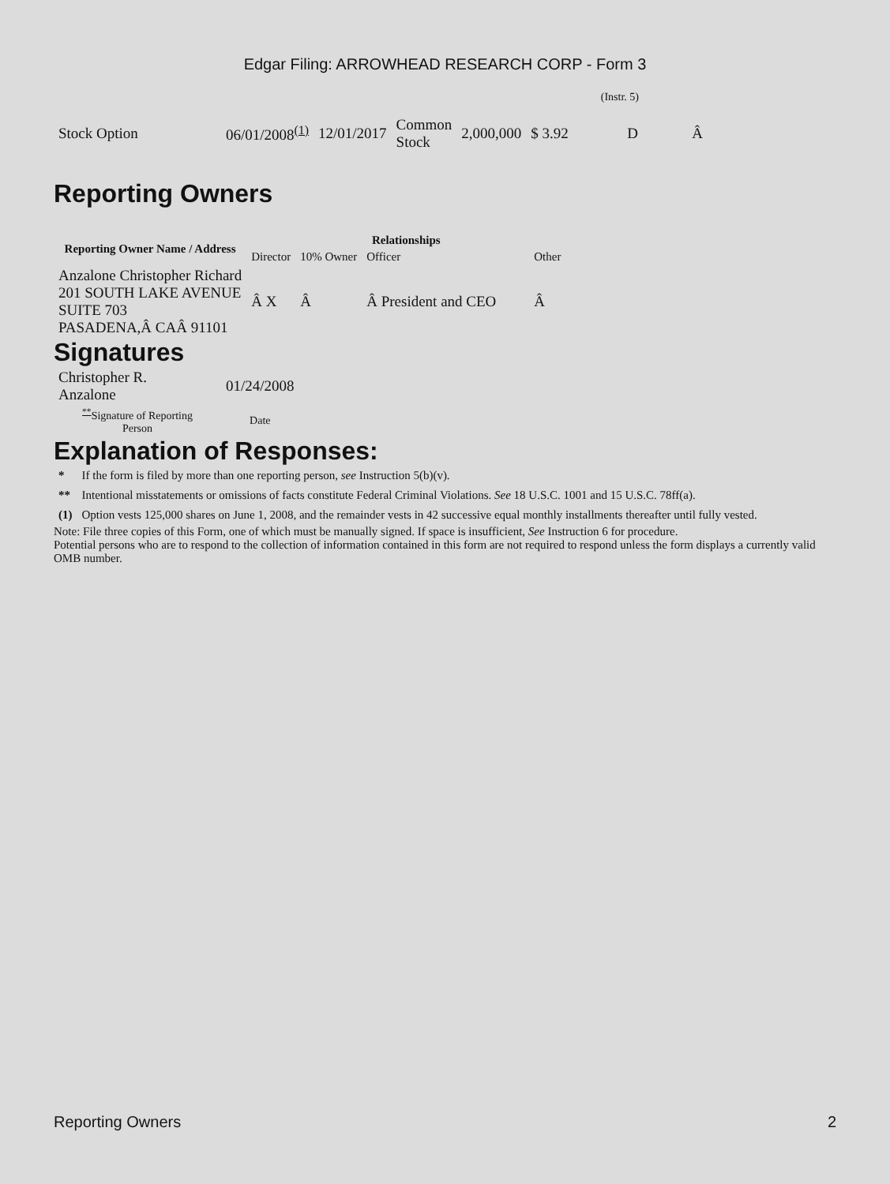Edgar Filing: ARROWHEAD RESEARCH CORP - Form 3
(Instr. 5)
| Stock Option | 06/01/2008<sup>(1)</sup> | 12/01/2017 | Common Stock | 2,000,000 | $ 3.92 | D | Â |
Reporting Owners
| Reporting Owner Name / Address | Relationships | | | |
| --- | --- | --- | --- | --- |
| | Director | 10% Owner | Officer | Other |
| Anzalone Christopher Richard 201 SOUTH LAKE AVENUE SUITE 703 PASADENA,Â CAÂ 91101 | Â X | Â | Â President and CEO | Â |
Signatures
| Christopher R. Anzalone | 01/24/2008 |
| <sup>**</sup> Signature of Reporting Person | Date |
Explanation of Responses:
| * | If the form is filed by more than one reporting person, see Instruction 5(b)(v). |
| ** | Intentional misstatements or omissions of facts constitute Federal Criminal Violations. See 18 U.S.C. 1001 and 15 U.S.C. 78ff(a). |
| (1) | Option vests 125,000 shares on June 1, 2008, and the remainder vests in 42 successive equal monthly installments thereafter until fully vested. |
Note: File three copies of this Form, one of which must be manually signed. If space is insufficient, See Instruction 6 for procedure.
Potential persons who are to respond to the collection of information contained in this form are not required to respond unless the form displays a currently valid OMB number.
Reporting Owners 2